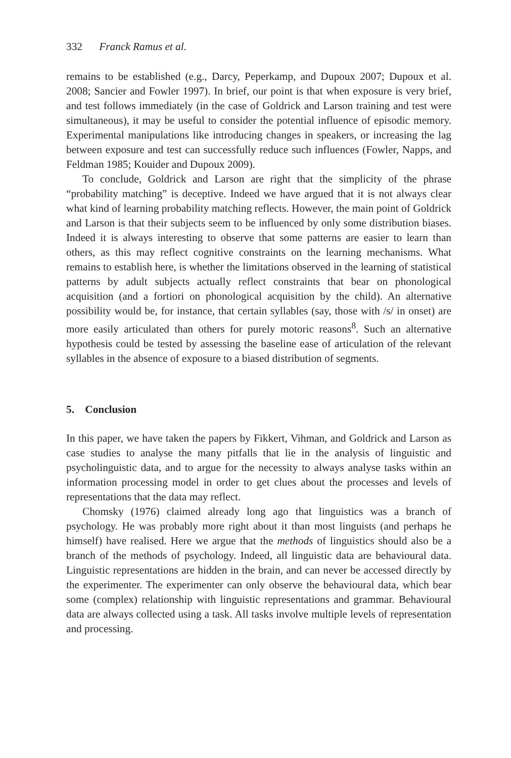332 Franck Ramus et al.
remains to be established (e.g., Darcy, Peperkamp, and Dupoux 2007; Dupoux et al. 2008; Sancier and Fowler 1997). In brief, our point is that when exposure is very brief, and test follows immediately (in the case of Goldrick and Larson training and test were simultaneous), it may be useful to consider the potential influence of episodic memory. Experimental manipulations like introducing changes in speakers, or increasing the lag between exposure and test can successfully reduce such influences (Fowler, Napps, and Feldman 1985; Kouider and Dupoux 2009).
To conclude, Goldrick and Larson are right that the simplicity of the phrase “probability matching” is deceptive. Indeed we have argued that it is not always clear what kind of learning probability matching reflects. However, the main point of Goldrick and Larson is that their subjects seem to be influenced by only some distribution biases. Indeed it is always interesting to observe that some patterns are easier to learn than others, as this may reflect cognitive constraints on the learning mechanisms. What remains to establish here, is whether the limitations observed in the learning of statistical patterns by adult subjects actually reflect constraints that bear on phonological acquisition (and a fortiori on phonological acquisition by the child). An alternative possibility would be, for instance, that certain syllables (say, those with /s/ in onset) are more easily articulated than others for purely motoric reasons<sup>8</sup>. Such an alternative hypothesis could be tested by assessing the baseline ease of articulation of the relevant syllables in the absence of exposure to a biased distribution of segments.
5. Conclusion
In this paper, we have taken the papers by Fikkert, Vihman, and Goldrick and Larson as case studies to analyse the many pitfalls that lie in the analysis of linguistic and psycholinguistic data, and to argue for the necessity to always analyse tasks within an information processing model in order to get clues about the processes and levels of representations that the data may reflect.
Chomsky (1976) claimed already long ago that linguistics was a branch of psychology. He was probably more right about it than most linguists (and perhaps he himself) have realised. Here we argue that the methods of linguistics should also be a branch of the methods of psychology. Indeed, all linguistic data are behavioural data. Linguistic representations are hidden in the brain, and can never be accessed directly by the experimenter. The experimenter can only observe the behavioural data, which bear some (complex) relationship with linguistic representations and grammar. Behavioural data are always collected using a task. All tasks involve multiple levels of representation and processing.